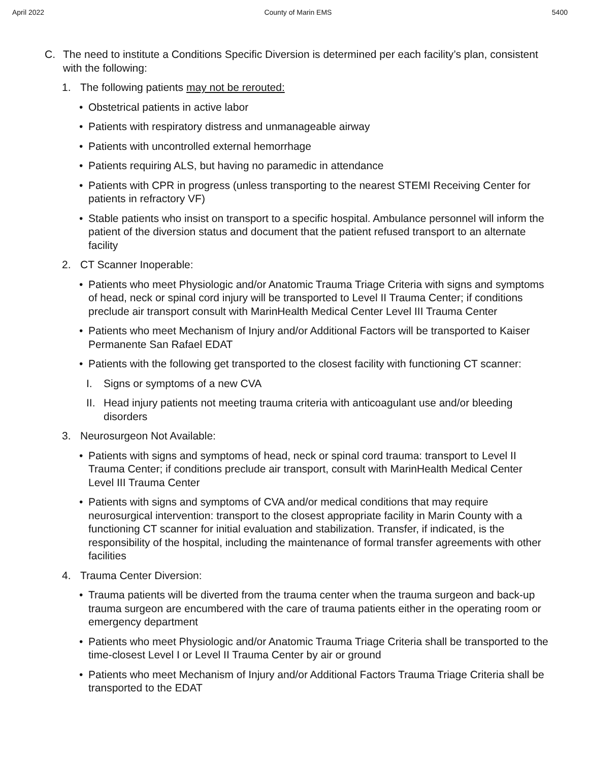April 2022 County of Marin EMS 5400
C. The need to institute a Conditions Specific Diversion is determined per each facility’s plan, consistent with the following:
1. The following patients may not be rerouted:
• Obstetrical patients in active labor
• Patients with respiratory distress and unmanageable airway
• Patients with uncontrolled external hemorrhage
• Patients requiring ALS, but having no paramedic in attendance
• Patients with CPR in progress (unless transporting to the nearest STEMI Receiving Center for patients in refractory VF)
• Stable patients who insist on transport to a specific hospital. Ambulance personnel will inform the patient of the diversion status and document that the patient refused transport to an alternate facility
2. CT Scanner Inoperable:
• Patients who meet Physiologic and/or Anatomic Trauma Triage Criteria with signs and symptoms of head, neck or spinal cord injury will be transported to Level II Trauma Center; if conditions preclude air transport consult with MarinHealth Medical Center Level III Trauma Center
• Patients who meet Mechanism of Injury and/or Additional Factors will be transported to Kaiser Permanente San Rafael EDAT
• Patients with the following get transported to the closest facility with functioning CT scanner:
I. Signs or symptoms of a new CVA
II. Head injury patients not meeting trauma criteria with anticoagulant use and/or bleeding disorders
3. Neurosurgeon Not Available:
• Patients with signs and symptoms of head, neck or spinal cord trauma: transport to Level II Trauma Center; if conditions preclude air transport, consult with MarinHealth Medical Center Level III Trauma Center
• Patients with signs and symptoms of CVA and/or medical conditions that may require neurosurgical intervention: transport to the closest appropriate facility in Marin County with a functioning CT scanner for initial evaluation and stabilization. Transfer, if indicated, is the responsibility of the hospital, including the maintenance of formal transfer agreements with other facilities
4. Trauma Center Diversion:
• Trauma patients will be diverted from the trauma center when the trauma surgeon and back-up trauma surgeon are encumbered with the care of trauma patients either in the operating room or emergency department
• Patients who meet Physiologic and/or Anatomic Trauma Triage Criteria shall be transported to the time-closest Level I or Level II Trauma Center by air or ground
• Patients who meet Mechanism of Injury and/or Additional Factors Trauma Triage Criteria shall be transported to the EDAT